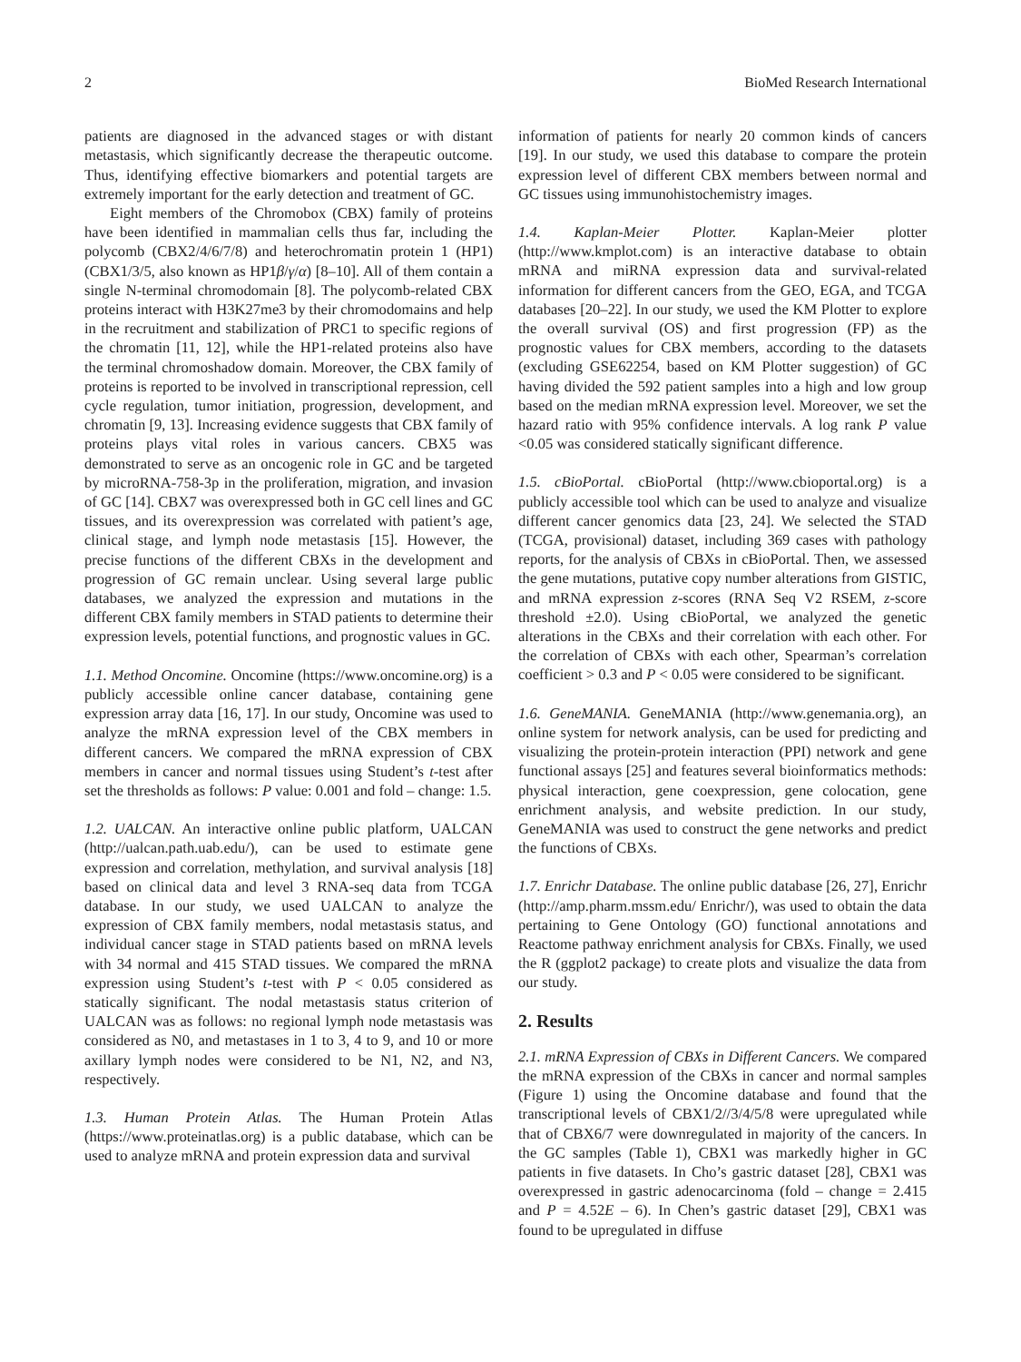2 BioMed Research International
patients are diagnosed in the advanced stages or with distant metastasis, which significantly decrease the therapeutic outcome. Thus, identifying effective biomarkers and potential targets are extremely important for the early detection and treatment of GC.
Eight members of the Chromobox (CBX) family of proteins have been identified in mammalian cells thus far, including the polycomb (CBX2/4/6/7/8) and heterochromatin protein 1 (HP1) (CBX1/3/5, also known as HP1β/γ/α) [8–10]. All of them contain a single N-terminal chromodomain [8]. The polycomb-related CBX proteins interact with H3K27me3 by their chromodomains and help in the recruitment and stabilization of PRC1 to specific regions of the chromatin [11, 12], while the HP1-related proteins also have the terminal chromoshadow domain. Moreover, the CBX family of proteins is reported to be involved in transcriptional repression, cell cycle regulation, tumor initiation, progression, development, and chromatin [9, 13]. Increasing evidence suggests that CBX family of proteins plays vital roles in various cancers. CBX5 was demonstrated to serve as an oncogenic role in GC and be targeted by microRNA-758-3p in the proliferation, migration, and invasion of GC [14]. CBX7 was overexpressed both in GC cell lines and GC tissues, and its overexpression was correlated with patient’s age, clinical stage, and lymph node metastasis [15]. However, the precise functions of the different CBXs in the development and progression of GC remain unclear. Using several large public databases, we analyzed the expression and mutations in the different CBX family members in STAD patients to determine their expression levels, potential functions, and prognostic values in GC.
1.1. Method Oncomine. Oncomine (https://www.oncomine.org) is a publicly accessible online cancer database, containing gene expression array data [16, 17]. In our study, Oncomine was used to analyze the mRNA expression level of the CBX members in different cancers. We compared the mRNA expression of CBX members in cancer and normal tissues using Student’s t-test after set the thresholds as follows: P value: 0.001 and fold – change: 1.5.
1.2. UALCAN. An interactive online public platform, UALCAN (http://ualcan.path.uab.edu/), can be used to estimate gene expression and correlation, methylation, and survival analysis [18] based on clinical data and level 3 RNA-seq data from TCGA database. In our study, we used UALCAN to analyze the expression of CBX family members, nodal metastasis status, and individual cancer stage in STAD patients based on mRNA levels with 34 normal and 415 STAD tissues. We compared the mRNA expression using Student’s t-test with P < 0.05 considered as statically significant. The nodal metastasis status criterion of UALCAN was as follows: no regional lymph node metastasis was considered as N0, and metastases in 1 to 3, 4 to 9, and 10 or more axillary lymph nodes were considered to be N1, N2, and N3, respectively.
1.3. Human Protein Atlas. The Human Protein Atlas (https://www.proteinatlas.org) is a public database, which can be used to analyze mRNA and protein expression data and survival
information of patients for nearly 20 common kinds of cancers [19]. In our study, we used this database to compare the protein expression level of different CBX members between normal and GC tissues using immunohistochemistry images.
1.4. Kaplan-Meier Plotter. Kaplan-Meier plotter (http://www.kmplot.com) is an interactive database to obtain mRNA and miRNA expression data and survival-related information for different cancers from the GEO, EGA, and TCGA databases [20–22]. In our study, we used the KM Plotter to explore the overall survival (OS) and first progression (FP) as the prognostic values for CBX members, according to the datasets (excluding GSE62254, based on KM Plotter suggestion) of GC having divided the 592 patient samples into a high and low group based on the median mRNA expression level. Moreover, we set the hazard ratio with 95% confidence intervals. A log rank P value <0.05 was considered statically significant difference.
1.5. cBioPortal. cBioPortal (http://www.cbioportal.org) is a publicly accessible tool which can be used to analyze and visualize different cancer genomics data [23, 24]. We selected the STAD (TCGA, provisional) dataset, including 369 cases with pathology reports, for the analysis of CBXs in cBioPortal. Then, we assessed the gene mutations, putative copy number alterations from GISTIC, and mRNA expression z-scores (RNA Seq V2 RSEM, z-score threshold ±2.0). Using cBioPortal, we analyzed the genetic alterations in the CBXs and their correlation with each other. For the correlation of CBXs with each other, Spearman’s correlation coefficient > 0.3 and P < 0.05 were considered to be significant.
1.6. GeneMANIA. GeneMANIA (http://www.genemania.org), an online system for network analysis, can be used for predicting and visualizing the protein-protein interaction (PPI) network and gene functional assays [25] and features several bioinformatics methods: physical interaction, gene coexpression, gene colocation, gene enrichment analysis, and website prediction. In our study, GeneMANIA was used to construct the gene networks and predict the functions of CBXs.
1.7. Enrichr Database. The online public database [26, 27], Enrichr (http://amp.pharm.mssm.edu/ Enrichr/), was used to obtain the data pertaining to Gene Ontology (GO) functional annotations and Reactome pathway enrichment analysis for CBXs. Finally, we used the R (ggplot2 package) to create plots and visualize the data from our study.
2. Results
2.1. mRNA Expression of CBXs in Different Cancers. We compared the mRNA expression of the CBXs in cancer and normal samples (Figure 1) using the Oncomine database and found that the transcriptional levels of CBX1/2//3/4/5/8 were upregulated while that of CBX6/7 were downregulated in majority of the cancers. In the GC samples (Table 1), CBX1 was markedly higher in GC patients in five datasets. In Cho’s gastric dataset [28], CBX1 was overexpressed in gastric adenocarcinoma (fold – change = 2.415 and P = 4.52E – 6). In Chen’s gastric dataset [29], CBX1 was found to be upregulated in diffuse